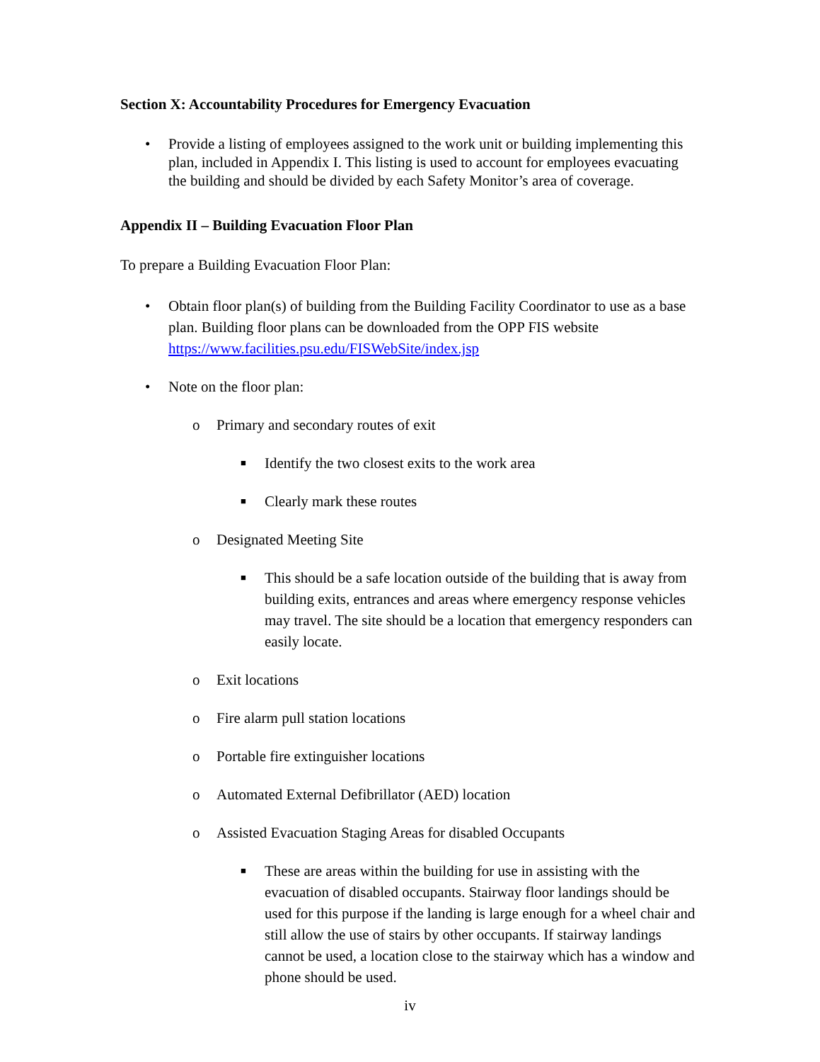Section X: Accountability Procedures for Emergency Evacuation
• Provide a listing of employees assigned to the work unit or building implementing this plan, included in Appendix I. This listing is used to account for employees evacuating the building and should be divided by each Safety Monitor’s area of coverage.
Appendix II – Building Evacuation Floor Plan
To prepare a Building Evacuation Floor Plan:
• Obtain floor plan(s) of building from the Building Facility Coordinator to use as a base plan. Building floor plans can be downloaded from the OPP FIS website https://www.facilities.psu.edu/FISWebSite/index.jsp
• Note on the floor plan:
o Primary and secondary routes of exit
■ Identify the two closest exits to the work area
■ Clearly mark these routes
o Designated Meeting Site
■ This should be a safe location outside of the building that is away from building exits, entrances and areas where emergency response vehicles may travel. The site should be a location that emergency responders can easily locate.
o Exit locations
o Fire alarm pull station locations
o Portable fire extinguisher locations
o Automated External Defibrillator (AED) location
o Assisted Evacuation Staging Areas for disabled Occupants
■ These are areas within the building for use in assisting with the evacuation of disabled occupants. Stairway floor landings should be used for this purpose if the landing is large enough for a wheel chair and still allow the use of stairs by other occupants. If stairway landings cannot be used, a location close to the stairway which has a window and phone should be used.
iv